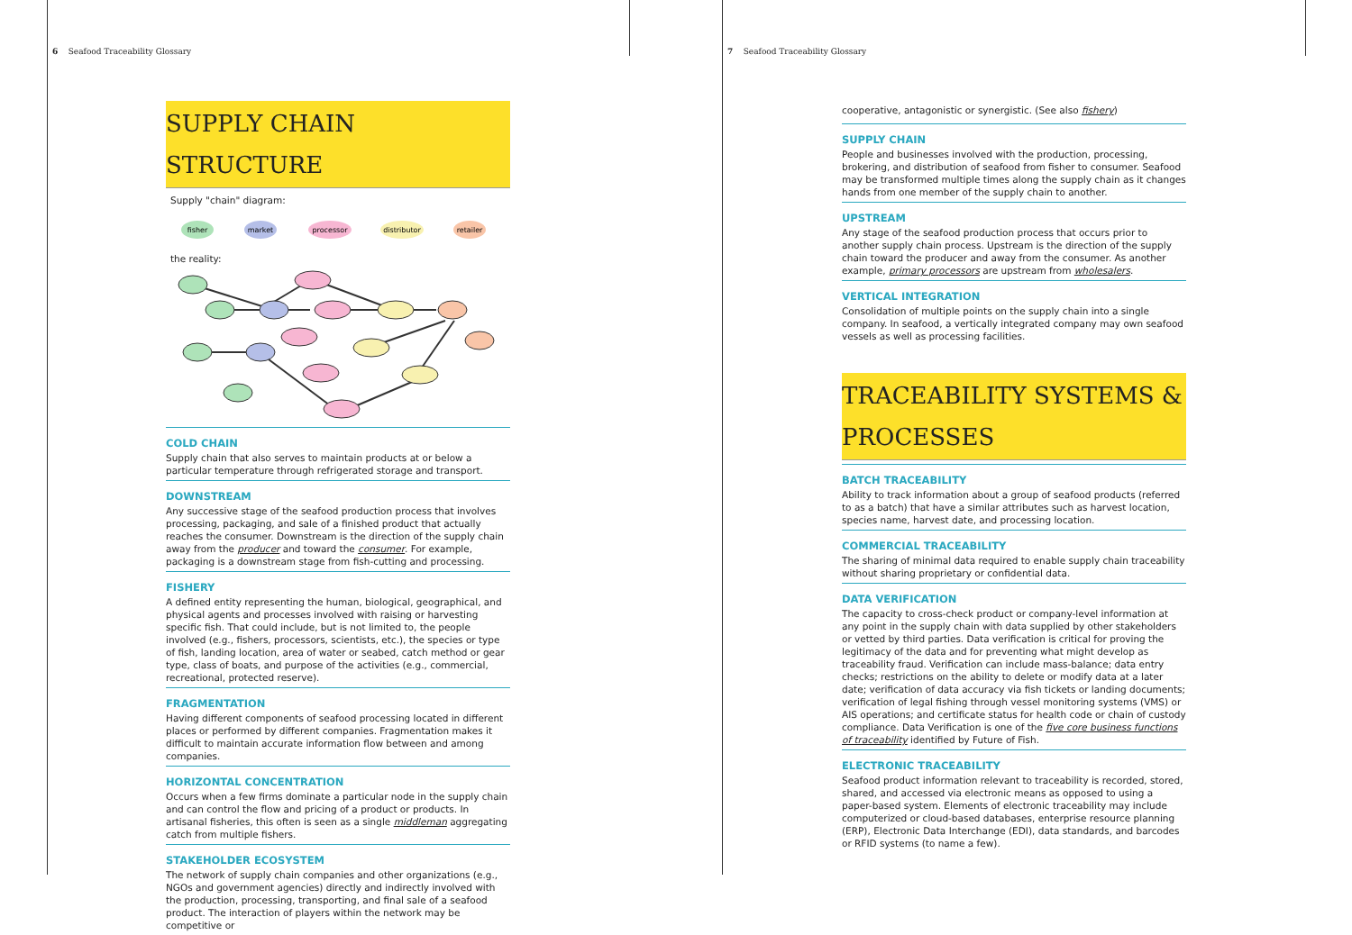6 Seafood Traceability Glossary
SUPPLY CHAIN STRUCTURE
Supply "chain" diagram:
fisher
market
processor
distributor
retailer
the reality:
COLD CHAIN
Supply chain that also serves to maintain products at or below a particular temperature through refrigerated storage and transport.
DOWNSTREAM
Any successive stage of the seafood production process that involves processing, packaging, and sale of a finished product that actually reaches the consumer. Downstream is the direction of the supply chain away from the producer and toward the consumer. For example, packaging is a downstream stage from fish-cutting and processing.
FISHERY
A defined entity representing the human, biological, geographical, and physical agents and processes involved with raising or harvesting specific fish. That could include, but is not limited to, the people involved (e.g., fishers, processors, scientists, etc.), the species or type of fish, landing location, area of water or seabed, catch method or gear type, class of boats, and purpose of the activities (e.g., commercial, recreational, protected reserve).
FRAGMENTATION
Having different components of seafood processing located in different places or performed by different companies. Fragmentation makes it difficult to maintain accurate information flow between and among companies.
HORIZONTAL CONCENTRATION
Occurs when a few firms dominate a particular node in the supply chain and can control the flow and pricing of a product or products. In artisanal fisheries, this often is seen as a single middleman aggregating catch from multiple fishers.
STAKEHOLDER ECOSYSTEM
The network of supply chain companies and other organizations (e.g., NGOs and government agencies) directly and indirectly involved with the production, processing, transporting, and final sale of a seafood product. The interaction of players within the network may be competitive or
7 Seafood Traceability Glossary
cooperative, antagonistic or synergistic. (See also fishery)
SUPPLY CHAIN
People and businesses involved with the production, processing, brokering, and distribution of seafood from fisher to consumer. Seafood may be transformed multiple times along the supply chain as it changes hands from one member of the supply chain to another.
UPSTREAM
Any stage of the seafood production process that occurs prior to another supply chain process. Upstream is the direction of the supply chain toward the producer and away from the consumer. As another example, primary processors are upstream from wholesalers.
VERTICAL INTEGRATION
Consolidation of multiple points on the supply chain into a single company. In seafood, a vertically integrated company may own seafood vessels as well as processing facilities.
TRACEABILITY SYSTEMS & PROCESSES
BATCH TRACEABILITY
Ability to track information about a group of seafood products (referred to as a batch) that have a similar attributes such as harvest location, species name, harvest date, and processing location.
COMMERCIAL TRACEABILITY
The sharing of minimal data required to enable supply chain traceability without sharing proprietary or confidential data.
DATA VERIFICATION
The capacity to cross-check product or company-level information at any point in the supply chain with data supplied by other stakeholders or vetted by third parties. Data verification is critical for proving the legitimacy of the data and for preventing what might develop as traceability fraud. Verification can include mass-balance; data entry checks; restrictions on the ability to delete or modify data at a later date; verification of data accuracy via fish tickets or landing documents; verification of legal fishing through vessel monitoring systems (VMS) or AIS operations; and certificate status for health code or chain of custody compliance. Data Verification is one of the five core business functions of traceability identified by Future of Fish.
ELECTRONIC TRACEABILITY
Seafood product information relevant to traceability is recorded, stored, shared, and accessed via electronic means as opposed to using a paper-based system. Elements of electronic traceability may include computerized or cloud-based databases, enterprise resource planning (ERP), Electronic Data Interchange (EDI), data standards, and barcodes or RFID systems (to name a few).